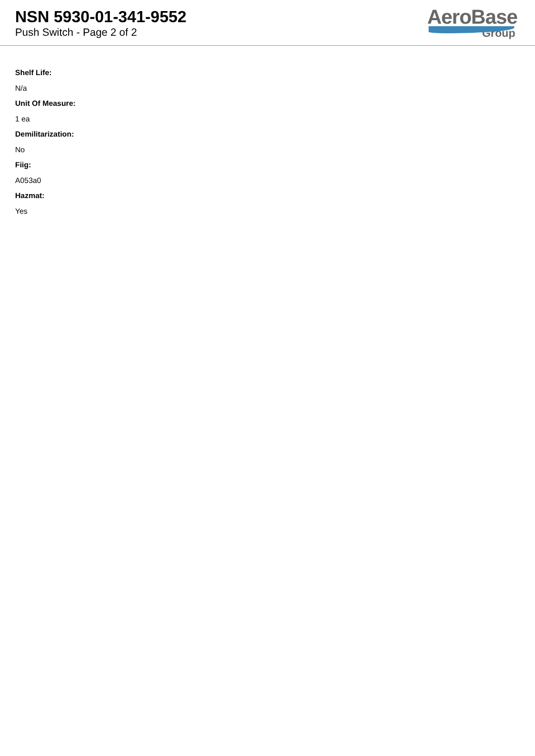NSN 5930-01-341-9552
Push Switch - Page 2 of 2
AeroBase
Group
Shelf Life:
N/a
Unit Of Measure:
1 ea
Demilitarization:
No
Fiig:
A053a0
Hazmat:
Yes